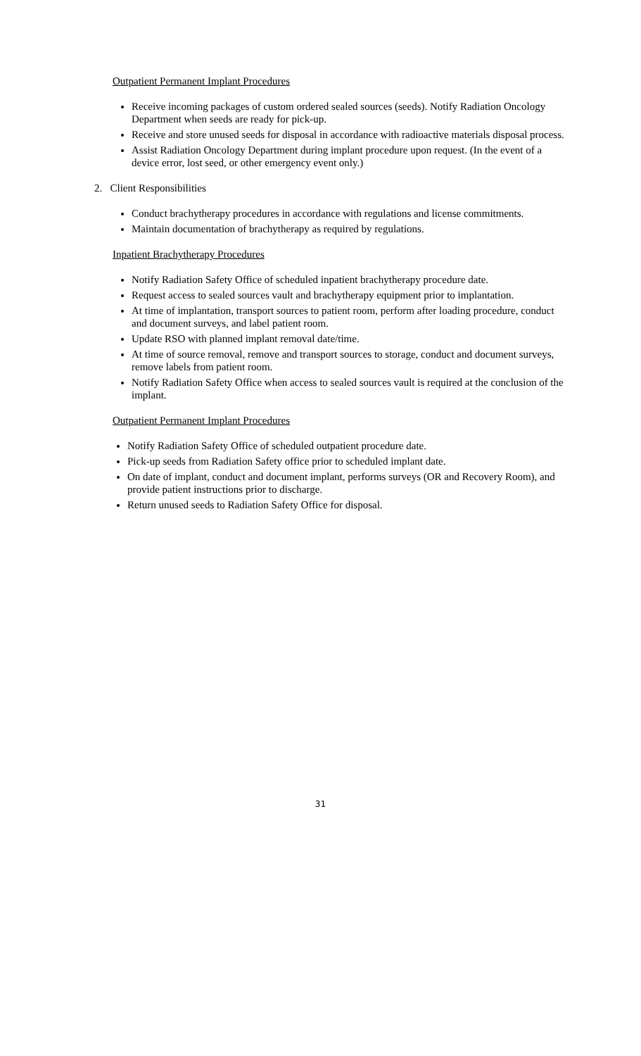Outpatient Permanent Implant Procedures
Receive incoming packages of custom ordered sealed sources (seeds). Notify Radiation Oncology Department when seeds are ready for pick-up.
Receive and store unused seeds for disposal in accordance with radioactive materials disposal process.
Assist Radiation Oncology Department during implant procedure upon request. (In the event of a device error, lost seed, or other emergency event only.)
2. Client Responsibilities
Conduct brachytherapy procedures in accordance with regulations and license commitments.
Maintain documentation of brachytherapy as required by regulations.
Inpatient Brachytherapy Procedures
Notify Radiation Safety Office of scheduled inpatient brachytherapy procedure date.
Request access to sealed sources vault and brachytherapy equipment prior to implantation.
At time of implantation, transport sources to patient room, perform after loading procedure, conduct and document surveys, and label patient room.
Update RSO with planned implant removal date/time.
At time of source removal, remove and transport sources to storage, conduct and document surveys, remove labels from patient room.
Notify Radiation Safety Office when access to sealed sources vault is required at the conclusion of the implant.
Outpatient Permanent Implant Procedures
Notify Radiation Safety Office of scheduled outpatient procedure date.
Pick-up seeds from Radiation Safety office prior to scheduled implant date.
On date of implant, conduct and document implant, performs surveys (OR and Recovery Room), and provide patient instructions prior to discharge.
Return unused seeds to Radiation Safety Office for disposal.
31